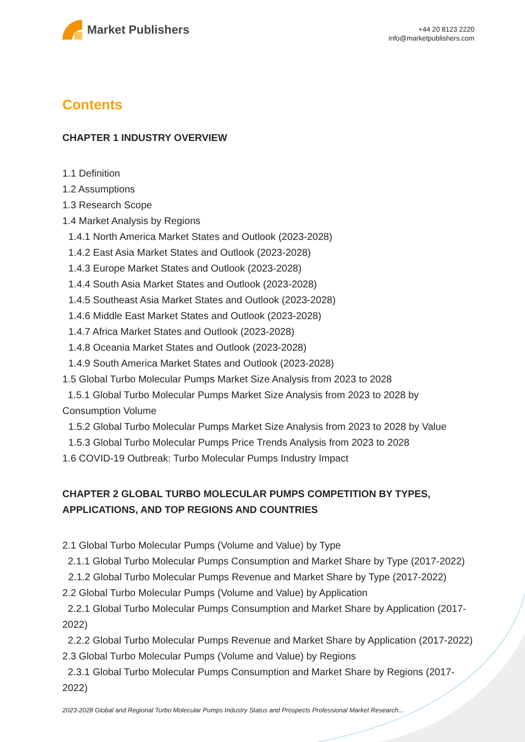Market Publishers
+44 20 8123 2220
info@marketpublishers.com
Contents
CHAPTER 1 INDUSTRY OVERVIEW
1.1 Definition
1.2 Assumptions
1.3 Research Scope
1.4 Market Analysis by Regions
1.4.1 North America Market States and Outlook (2023-2028)
1.4.2 East Asia Market States and Outlook (2023-2028)
1.4.3 Europe Market States and Outlook (2023-2028)
1.4.4 South Asia Market States and Outlook (2023-2028)
1.4.5 Southeast Asia Market States and Outlook (2023-2028)
1.4.6 Middle East Market States and Outlook (2023-2028)
1.4.7 Africa Market States and Outlook (2023-2028)
1.4.8 Oceania Market States and Outlook (2023-2028)
1.4.9 South America Market States and Outlook (2023-2028)
1.5 Global Turbo Molecular Pumps Market Size Analysis from 2023 to 2028
1.5.1 Global Turbo Molecular Pumps Market Size Analysis from 2023 to 2028 by Consumption Volume
1.5.2 Global Turbo Molecular Pumps Market Size Analysis from 2023 to 2028 by Value
1.5.3 Global Turbo Molecular Pumps Price Trends Analysis from 2023 to 2028
1.6 COVID-19 Outbreak: Turbo Molecular Pumps Industry Impact
CHAPTER 2 GLOBAL TURBO MOLECULAR PUMPS COMPETITION BY TYPES, APPLICATIONS, AND TOP REGIONS AND COUNTRIES
2.1 Global Turbo Molecular Pumps (Volume and Value) by Type
2.1.1 Global Turbo Molecular Pumps Consumption and Market Share by Type (2017-2022)
2.1.2 Global Turbo Molecular Pumps Revenue and Market Share by Type (2017-2022)
2.2 Global Turbo Molecular Pumps (Volume and Value) by Application
2.2.1 Global Turbo Molecular Pumps Consumption and Market Share by Application (2017-2022)
2.2.2 Global Turbo Molecular Pumps Revenue and Market Share by Application (2017-2022)
2.3 Global Turbo Molecular Pumps (Volume and Value) by Regions
2.3.1 Global Turbo Molecular Pumps Consumption and Market Share by Regions (2017-2022)
2023-2028 Global and Regional Turbo Molecular Pumps Industry Status and Prospects Professional Market Research...